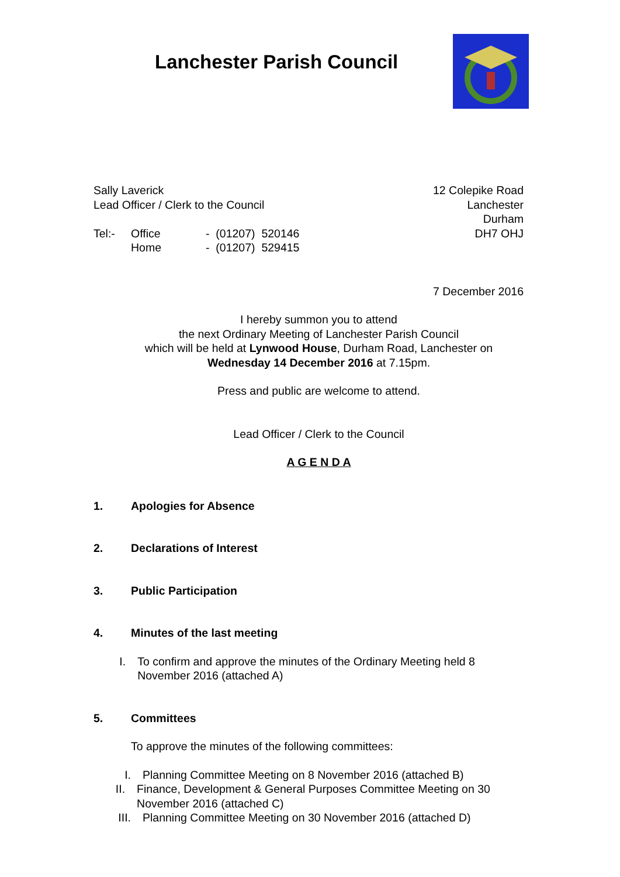Lanchester Parish Council
Sally Laverick
Lead Officer / Clerk to the Council
Tel:- Office
Home - (01207) 520146
- (01207) 529415
12 Colepike Road
Lanchester
Durham
DH7 OHJ
7 December 2016
I hereby summon you to attend
the next Ordinary Meeting of Lanchester Parish Council
which will be held at Lynwood House, Durham Road, Lanchester on
Wednesday 14 December 2016 at 7.15pm.
Press and public are welcome to attend.
Lead Officer / Clerk to the Council
A G E N D A
1. Apologies for Absence
2. Declarations of Interest
3. Public Participation
4. Minutes of the last meeting
I. To confirm and approve the minutes of the Ordinary Meeting held 8 November 2016 (attached A)
5. Committees
To approve the minutes of the following committees:
I. Planning Committee Meeting on 8 November 2016 (attached B)
II. Finance, Development & General Purposes Committee Meeting on 30 November 2016 (attached C)
III. Planning Committee Meeting on 30 November 2016 (attached D)